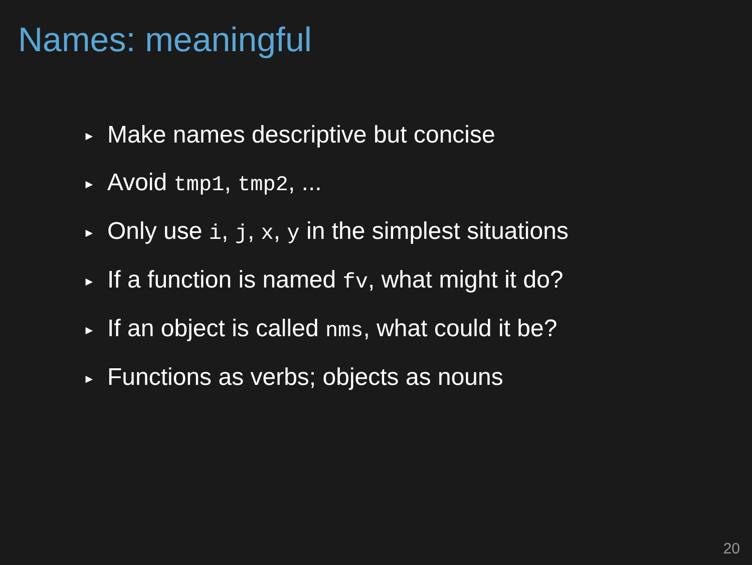Names: meaningful
► Make names descriptive but concise
► Avoid tmp1, tmp2, ...
► Only use i, j, x, y in the simplest situations
► If a function is named fv, what might it do?
► If an object is called nms, what could it be?
► Functions as verbs; objects as nouns
20